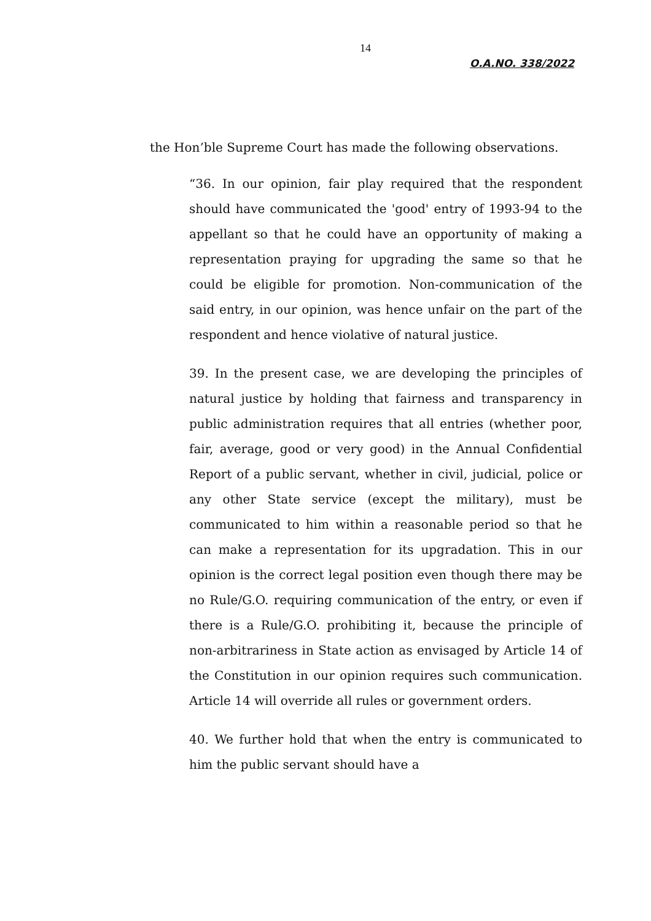14
O.A.NO. 338/2022
the Hon’ble Supreme Court has made the following observations.
“36. In our opinion, fair play required that the respondent should have communicated the 'good' entry of 1993-94 to the appellant so that he could have an opportunity of making a representation praying for upgrading the same so that he could be eligible for promotion. Non-communication of the said entry, in our opinion, was hence unfair on the part of the respondent and hence violative of natural justice.
39. In the present case, we are developing the principles of natural justice by holding that fairness and transparency in public administration requires that all entries (whether poor, fair, average, good or very good) in the Annual Confidential Report of a public servant, whether in civil, judicial, police or any other State service (except the military), must be communicated to him within a reasonable period so that he can make a representation for its upgradation. This in our opinion is the correct legal position even though there may be no Rule/G.O. requiring communication of the entry, or even if there is a Rule/G.O. prohibiting it, because the principle of non-arbitrariness in State action as envisaged by Article 14 of the Constitution in our opinion requires such communication. Article 14 will override all rules or government orders.
40. We further hold that when the entry is communicated to him the public servant should have a